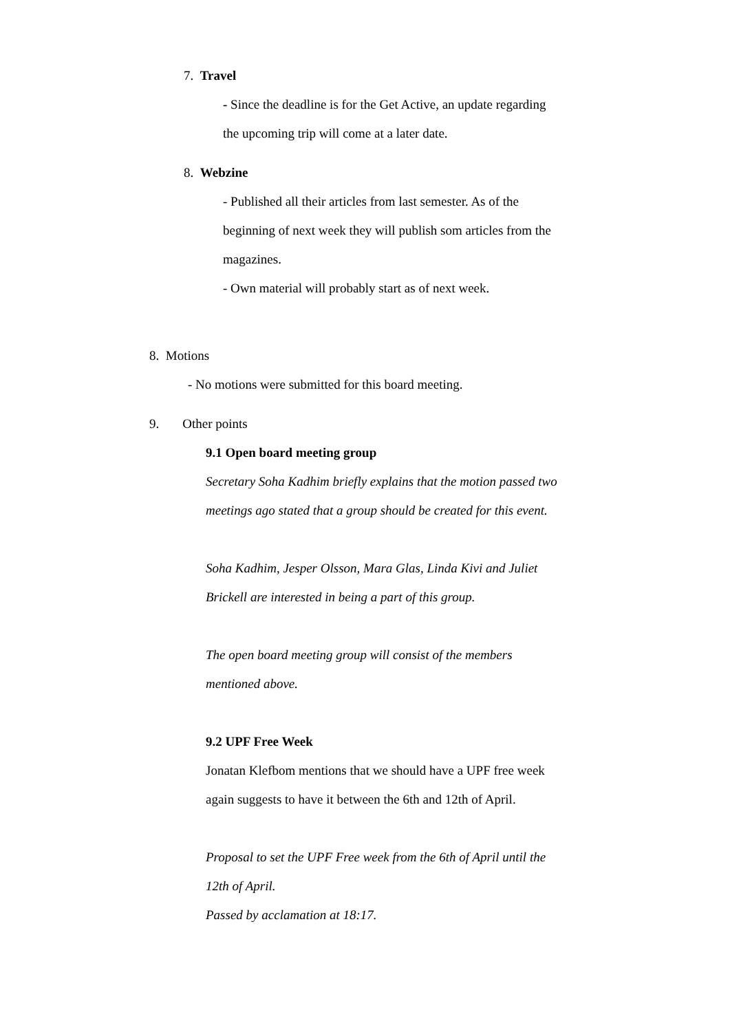7. Travel
- Since the deadline is for the Get Active, an update regarding
the upcoming trip will come at a later date.
8. Webzine
- Published all their articles from last semester. As of the
beginning of next week they will publish som articles from the
magazines.
- Own material will probably start as of next week.
8. Motions
- No motions were submitted for this board meeting.
9. Other points
9.1 Open board meeting group
Secretary Soha Kadhim briefly explains that the motion passed two
meetings ago stated that a group should be created for this event.
Soha Kadhim, Jesper Olsson, Mara Glas, Linda Kivi and Juliet
Brickell are interested in being a part of this group.
The open board meeting group will consist of the members
mentioned above.
9.2 UPF Free Week
Jonatan Klefbom mentions that we should have a UPF free week
again suggests to have it between the 6th and 12th of April.
Proposal to set the UPF Free week from the 6th of April until the
12th of April.
Passed by acclamation at 18:17.